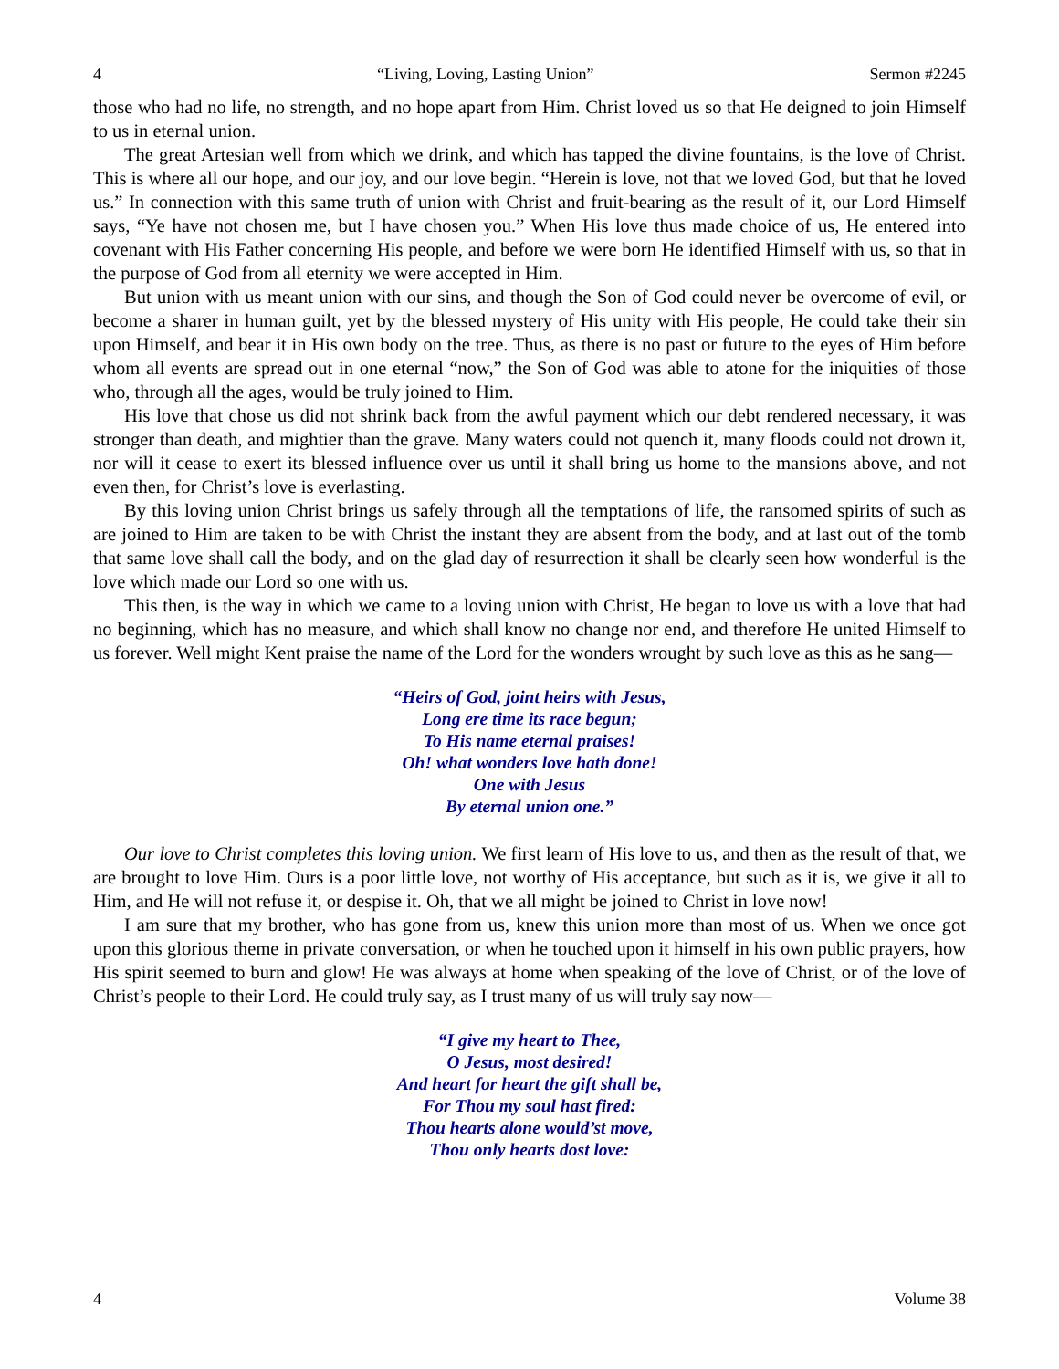4 “Living, Loving, Lasting Union” Sermon #2245
those who had no life, no strength, and no hope apart from Him. Christ loved us so that He deigned to join Himself to us in eternal union.
The great Artesian well from which we drink, and which has tapped the divine fountains, is the love of Christ. This is where all our hope, and our joy, and our love begin. “Herein is love, not that we loved God, but that he loved us.” In connection with this same truth of union with Christ and fruit-bearing as the result of it, our Lord Himself says, “Ye have not chosen me, but I have chosen you.” When His love thus made choice of us, He entered into covenant with His Father concerning His people, and before we were born He identified Himself with us, so that in the purpose of God from all eternity we were accepted in Him.
But union with us meant union with our sins, and though the Son of God could never be overcome of evil, or become a sharer in human guilt, yet by the blessed mystery of His unity with His people, He could take their sin upon Himself, and bear it in His own body on the tree. Thus, as there is no past or future to the eyes of Him before whom all events are spread out in one eternal “now,” the Son of God was able to atone for the iniquities of those who, through all the ages, would be truly joined to Him.
His love that chose us did not shrink back from the awful payment which our debt rendered necessary, it was stronger than death, and mightier than the grave. Many waters could not quench it, many floods could not drown it, nor will it cease to exert its blessed influence over us until it shall bring us home to the mansions above, and not even then, for Christ’s love is everlasting.
By this loving union Christ brings us safely through all the temptations of life, the ransomed spirits of such as are joined to Him are taken to be with Christ the instant they are absent from the body, and at last out of the tomb that same love shall call the body, and on the glad day of resurrection it shall be clearly seen how wonderful is the love which made our Lord so one with us.
This then, is the way in which we came to a loving union with Christ, He began to love us with a love that had no beginning, which has no measure, and which shall know no change nor end, and therefore He united Himself to us forever. Well might Kent praise the name of the Lord for the wonders wrought by such love as this as he sang—
“Heirs of God, joint heirs with Jesus,
Long ere time its race begun;
To His name eternal praises!
Oh! what wonders love hath done!
One with Jesus
By eternal union one.”
Our love to Christ completes this loving union. We first learn of His love to us, and then as the result of that, we are brought to love Him. Ours is a poor little love, not worthy of His acceptance, but such as it is, we give it all to Him, and He will not refuse it, or despise it. Oh, that we all might be joined to Christ in love now!
I am sure that my brother, who has gone from us, knew this union more than most of us. When we once got upon this glorious theme in private conversation, or when he touched upon it himself in his own public prayers, how His spirit seemed to burn and glow! He was always at home when speaking of the love of Christ, or of the love of Christ’s people to their Lord. He could truly say, as I trust many of us will truly say now—
“I give my heart to Thee,
O Jesus, most desired!
And heart for heart the gift shall be,
For Thou my soul hast fired:
Thou hearts alone would’st move,
Thou only hearts dost love:
4 Volume 38